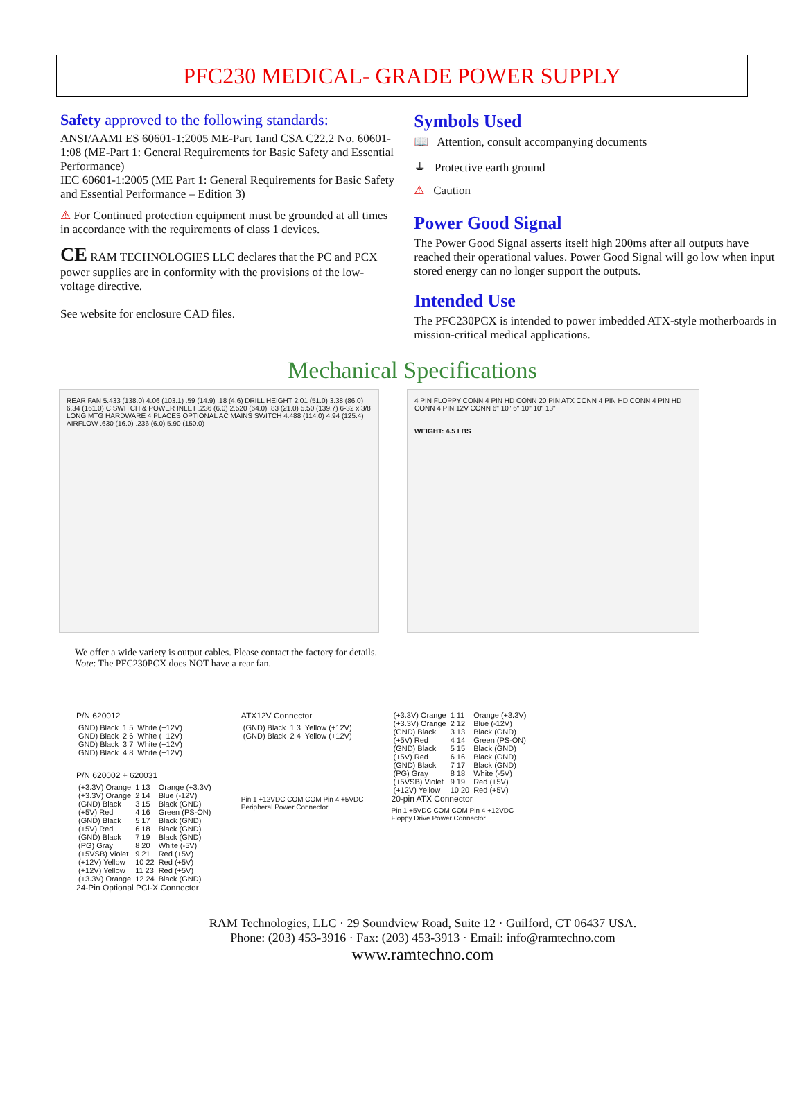PFC230 MEDICAL- GRADE POWER SUPPLY
Safety approved to the following standards:
ANSI/AAMI ES 60601-1:2005 ME-Part 1and CSA C22.2 No. 60601-1:08 (ME-Part 1: General Requirements for Basic Safety and Essential Performance)
IEC 60601-1:2005 (ME Part 1: General Requirements for Basic Safety and Essential Performance – Edition 3)
⚠ For Continued protection equipment must be grounded at all times in accordance with the requirements of class 1 devices.
CE RAM TECHNOLOGIES LLC declares that the PC and PCX power supplies are in conformity with the provisions of the low-voltage directive.
See website for enclosure CAD files.
Symbols Used
📖 Attention, consult accompanying documents
⏚ Protective earth ground
⚠ Caution
Power Good Signal
The Power Good Signal asserts itself high 200ms after all outputs have reached their operational values. Power Good Signal will go low when input stored energy can no longer support the outputs.
Intended Use
The PFC230PCX is intended to power imbedded ATX-style motherboards in mission-critical medical applications.
Mechanical Specifications
REAR FAN 5.433 (138.0) 4.06 (103.1) .59 (14.9) .18 (4.6) DRILL HEIGHT 2.01 (51.0) 3.38 (86.0) 6.34 (161.0) C SWITCH & POWER INLET .236 (6.0) 2.520 (64.0) .83 (21.0) 5.50 (139.7) 6-32 x 3/8 LONG MTG HARDWARE 4 PLACES OPTIONAL AC MAINS SWITCH 4.488 (114.0) 4.94 (125.4) AIRFLOW .630 (16.0) .236 (6.0) 5.90 (150.0)
4 PIN FLOPPY CONN 4 PIN HD CONN 20 PIN ATX CONN 4 PIN HD CONN 4 PIN HD CONN 4 PIN 12V CONN 6" 10" 6" 10" 10" 13"
WEIGHT: 4.5 LBS
We offer a wide variety is output cables. Please contact the factory for details.
Note: The PFC230PCX does NOT have a rear fan.
P/N 620012
| GND) Black | 1 5 | White (+12V) |
| GND) Black | 2 6 | White (+12V) |
| GND) Black | 3 7 | White (+12V) |
| GND) Black | 4 8 | White (+12V) |
P/N 620002 + 620031
| (+3.3V) Orange | 1 13 | Orange (+3.3V) |
| (+3.3V) Orange | 2 14 | Blue (-12V) |
| (GND) Black | 3 15 | Black (GND) |
| (+5V) Red | 4 16 | Green (PS-ON) |
| (GND) Black | 5 17 | Black (GND) |
| (+5V) Red | 6 18 | Black (GND) |
| (GND) Black | 7 19 | Black (GND) |
| (PG) Gray | 8 20 | White (-5V) |
| (+5VSB) Violet | 9 21 | Red (+5V) |
| (+12V) Yellow | 10 22 | Red (+5V) |
| (+12V) Yellow | 11 23 | Red (+5V) |
| (+3.3V) Orange | 12 24 | Black (GND) |
24-Pin Optional PCI-X Connector
ATX12V Connector
| (GND) Black | 1 3 | Yellow (+12V) |
| (GND) Black | 2 4 | Yellow (+12V) |
Pin 1 +12VDC COM COM Pin 4 +5VDC
Peripheral Power Connector
| (+3.3V) Orange | 1 11 | Orange (+3.3V) |
| (+3.3V) Orange | 2 12 | Blue (-12V) |
| (GND) Black | 3 13 | Black (GND) |
| (+5V) Red | 4 14 | Green (PS-ON) |
| (GND) Black | 5 15 | Black (GND) |
| (+5V) Red | 6 16 | Black (GND) |
| (GND) Black | 7 17 | Black (GND) |
| (PG) Gray | 8 18 | White (-5V) |
| (+5VSB) Violet | 9 19 | Red (+5V) |
| (+12V) Yellow | 10 20 | Red (+5V) |
20-pin ATX Connector
Pin 1 +5VDC COM COM Pin 4 +12VDC
Floppy Drive Power Connector
RAM Technologies, LLC · 29 Soundview Road, Suite 12 · Guilford, CT 06437 USA.
Phone: (203) 453-3916 · Fax: (203) 453-3913 · Email: info@ramtechno.com
www.ramtechno.com